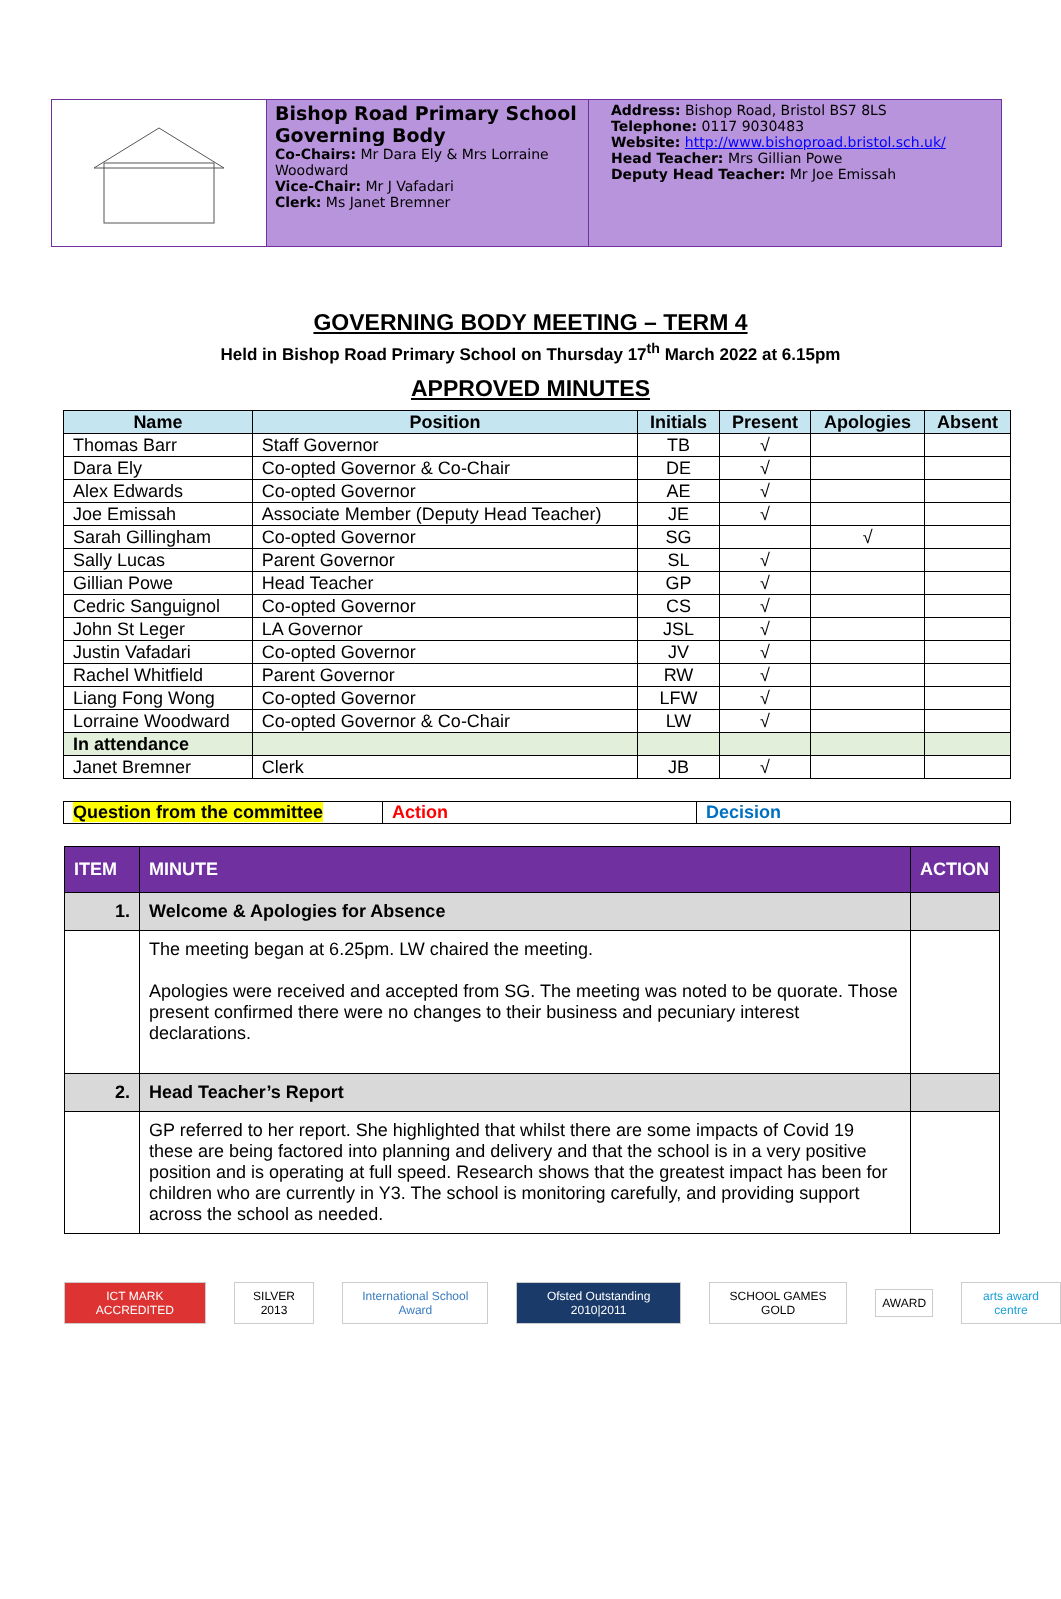Bishop Road Primary School Governing Body
Co-Chairs: Mr Dara Ely & Mrs Lorraine Woodward
Vice-Chair: Mr J Vafadari
Clerk: Ms Janet Bremner
Address: Bishop Road, Bristol BS7 8LS
Telephone: 0117 9030483
Website: http://www.bishoproad.bristol.sch.uk/
Head Teacher: Mrs Gillian Powe
Deputy Head Teacher: Mr Joe Emissah
GOVERNING BODY MEETING – TERM 4
Held in Bishop Road Primary School on Thursday 17<sup>th</sup> March 2022 at 6.15pm
APPROVED MINUTES
| Name | Position | Initials | Present | Apologies | Absent |
| --- | --- | --- | --- | --- | --- |
| Thomas Barr | Staff Governor | TB | √ | | |
| Dara Ely | Co-opted Governor & Co-Chair | DE | √ | | |
| Alex Edwards | Co-opted Governor | AE | √ | | |
| Joe Emissah | Associate Member (Deputy Head Teacher) | JE | √ | | |
| Sarah Gillingham | Co-opted Governor | SG | | √ | |
| Sally Lucas | Parent Governor | SL | √ | | |
| Gillian Powe | Head Teacher | GP | √ | | |
| Cedric Sanguignol | Co-opted Governor | CS | √ | | |
| John St Leger | LA Governor | JSL | √ | | |
| Justin Vafadari | Co-opted Governor | JV | √ | | |
| Rachel Whitfield | Parent Governor | RW | √ | | |
| Liang Fong Wong | Co-opted Governor | LFW | √ | | |
| Lorraine Woodward | Co-opted Governor & Co-Chair | LW | √ | | |
| In attendance | | | | | |
| Janet Bremner | Clerk | JB | √ | | |
| Question from the committee | Action | Decision |
| ITEM | MINUTE | ACTION |
| --- | --- | --- |
| 1. | Welcome & Apologies for Absence | |
| | The meeting began at 6.25pm. LW chaired the meeting. Apologies were received and accepted from SG. The meeting was noted to be quorate. Those present confirmed there were no changes to their business and pecuniary interest declarations. | |
| 2. | Head Teacher’s Report | |
| | GP referred to her report. She highlighted that whilst there are some impacts of Covid 19 these are being factored into planning and delivery and that the school is in a very positive position and is operating at full speed. Research shows that the greatest impact has been for children who are currently in Y3. The school is monitoring carefully, and providing support across the school as needed. | |
ICT MARK ACCREDITED SILVER 2013 International School Award Ofsted Outstanding 2010|2011 SCHOOL GAMES GOLD AWARD arts award centre